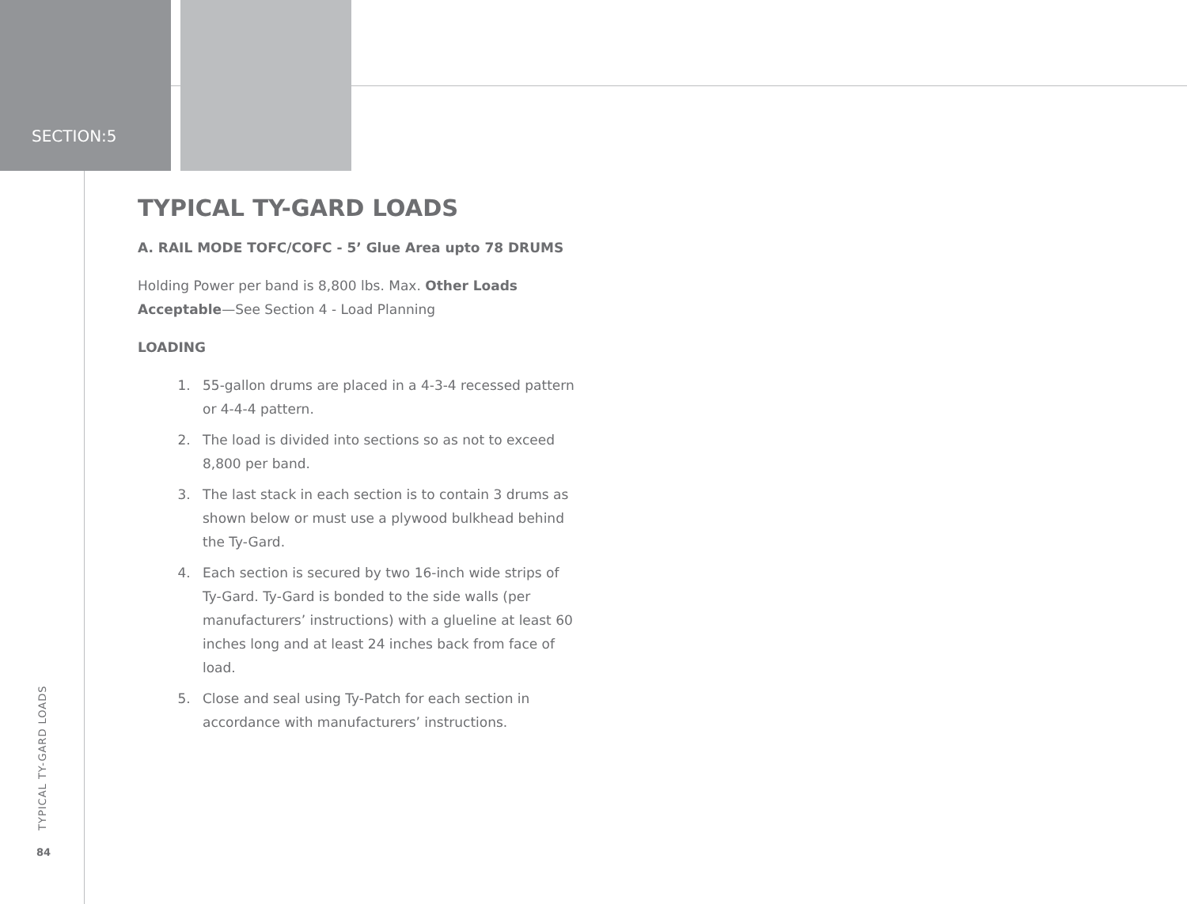SECTION:5
TYPICAL TY-GARD LOADS
A. RAIL MODE TOFC/COFC - 5’ Glue Area upto 78 DRUMS
Holding Power per band is 8,800 lbs. Max. Other Loads Acceptable—See Section 4 - Load Planning
LOADING
1. 55-gallon drums are placed in a 4-3-4 recessed pattern or 4-4-4 pattern.
2. The load is divided into sections so as not to exceed 8,800 per band.
3. The last stack in each section is to contain 3 drums as shown below or must use a plywood bulkhead behind the Ty-Gard.
4. Each section is secured by two 16-inch wide strips of Ty-Gard. Ty-Gard is bonded to the side walls (per manufacturers’ instructions) with a glueline at least 60 inches long and at least 24 inches back from face of load.
5. Close and seal using Ty-Patch for each section in accordance with manufacturers’ instructions.
TYPICAL TY-GARD LOADS
84